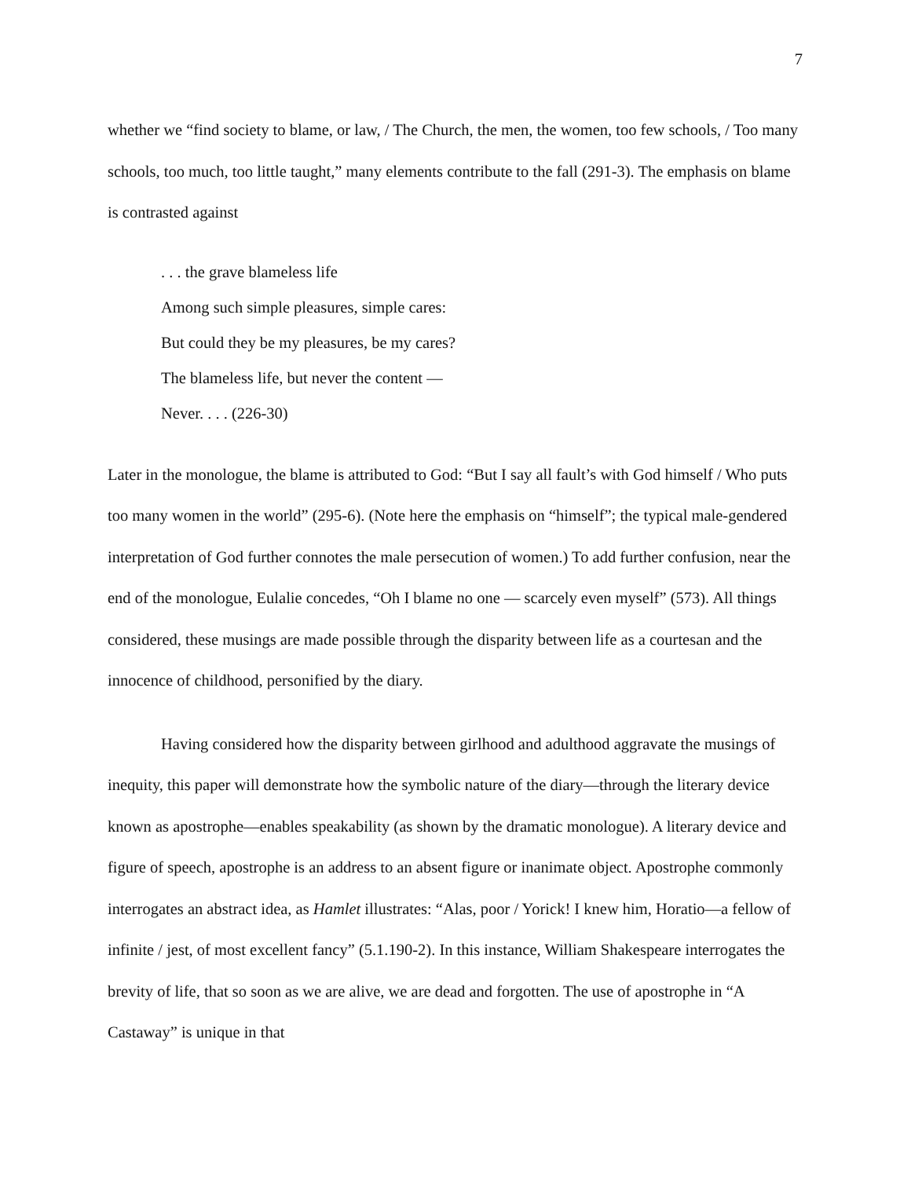7
whether we “find society to blame, or law, / The Church, the men, the women, too few schools, / Too many schools, too much, too little taught,” many elements contribute to the fall (291-3). The emphasis on blame is contrasted against
. . . the grave blameless life
Among such simple pleasures, simple cares:
But could they be my pleasures, be my cares?
The blameless life, but never the content —
Never. . . . (226-30)
Later in the monologue, the blame is attributed to God: “But I say all fault’s with God himself / Who puts too many women in the world” (295-6). (Note here the emphasis on “himself”; the typical male-gendered interpretation of God further connotes the male persecution of women.) To add further confusion, near the end of the monologue, Eulalie concedes, “Oh I blame no one — scarcely even myself” (573). All things considered, these musings are made possible through the disparity between life as a courtesan and the innocence of childhood, personified by the diary.
Having considered how the disparity between girlhood and adulthood aggravate the musings of inequity, this paper will demonstrate how the symbolic nature of the diary—through the literary device known as apostrophe—enables speakability (as shown by the dramatic monologue). A literary device and figure of speech, apostrophe is an address to an absent figure or inanimate object. Apostrophe commonly interrogates an abstract idea, as Hamlet illustrates: “Alas, poor / Yorick! I knew him, Horatio—a fellow of infinite / jest, of most excellent fancy” (5.1.190-2). In this instance, William Shakespeare interrogates the brevity of life, that so soon as we are alive, we are dead and forgotten. The use of apostrophe in “A Castaway” is unique in that